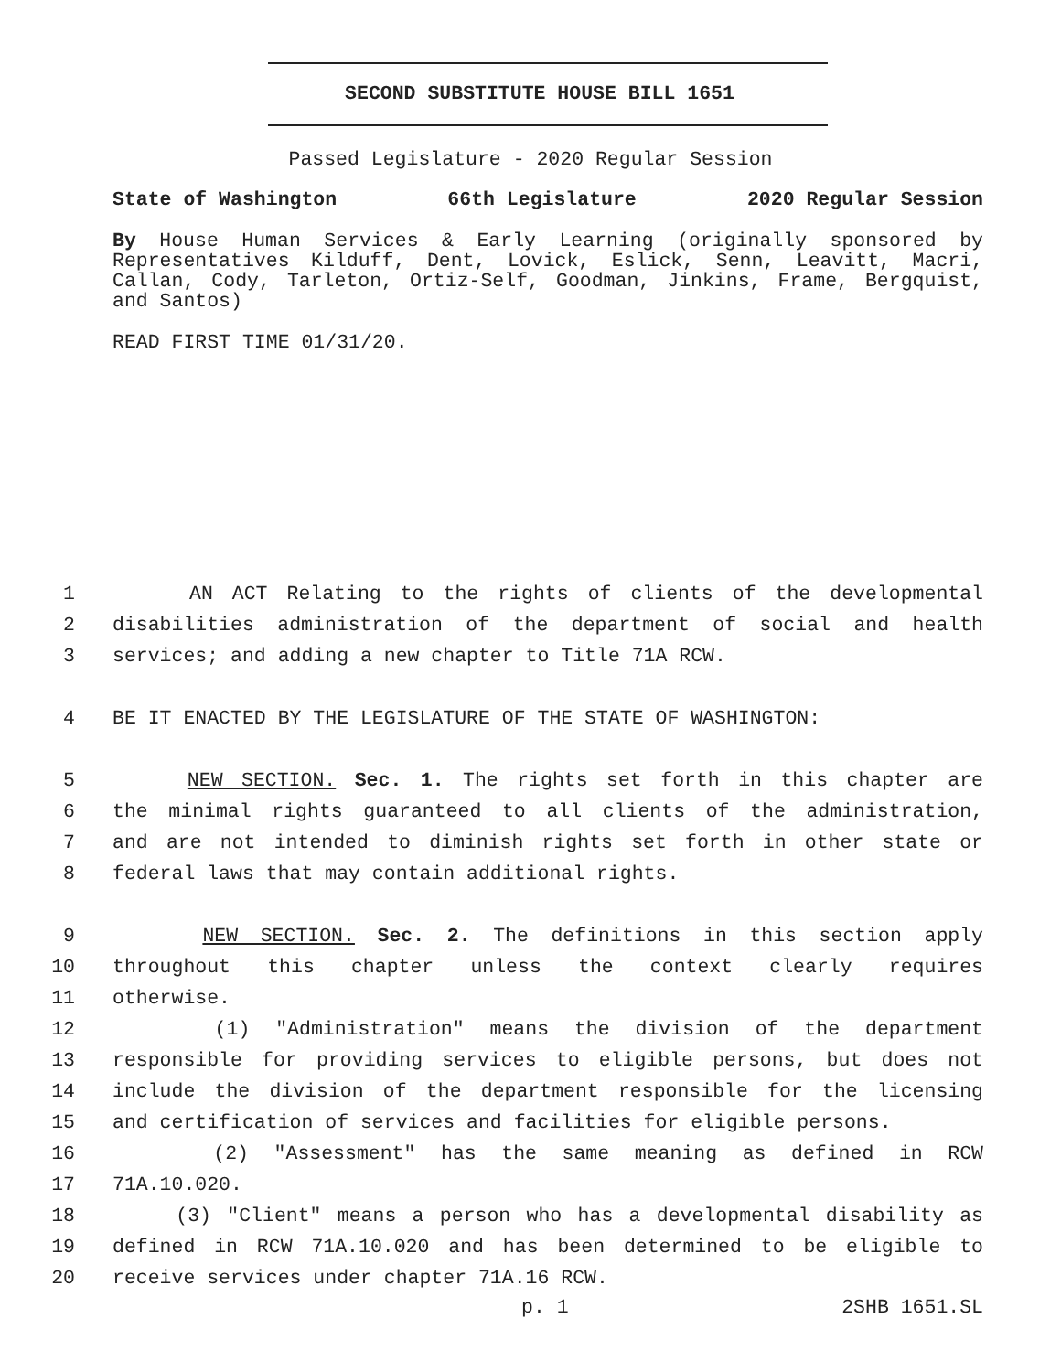SECOND SUBSTITUTE HOUSE BILL 1651
Passed Legislature - 2020 Regular Session
State of Washington 66th Legislature 2020 Regular Session
By House Human Services & Early Learning (originally sponsored by Representatives Kilduff, Dent, Lovick, Eslick, Senn, Leavitt, Macri, Callan, Cody, Tarleton, Ortiz-Self, Goodman, Jinkins, Frame, Bergquist, and Santos)
READ FIRST TIME 01/31/20.
1 AN ACT Relating to the rights of clients of the developmental
2 disabilities administration of the department of social and health
3 services; and adding a new chapter to Title 71A RCW.
4 BE IT ENACTED BY THE LEGISLATURE OF THE STATE OF WASHINGTON:
5 NEW SECTION. Sec. 1. The rights set forth in this chapter are
6 the minimal rights guaranteed to all clients of the administration,
7 and are not intended to diminish rights set forth in other state or
8 federal laws that may contain additional rights.
9 NEW SECTION. Sec. 2. The definitions in this section apply
10 throughout this chapter unless the context clearly requires
11 otherwise.
12 (1) "Administration" means the division of the department
13 responsible for providing services to eligible persons, but does not
14 include the division of the department responsible for the licensing
15 and certification of services and facilities for eligible persons.
16 (2) "Assessment" has the same meaning as defined in RCW
17 71A.10.020.
18 (3) "Client" means a person who has a developmental disability as
19 defined in RCW 71A.10.020 and has been determined to be eligible to
20 receive services under chapter 71A.16 RCW.
p. 1 2SHB 1651.SL